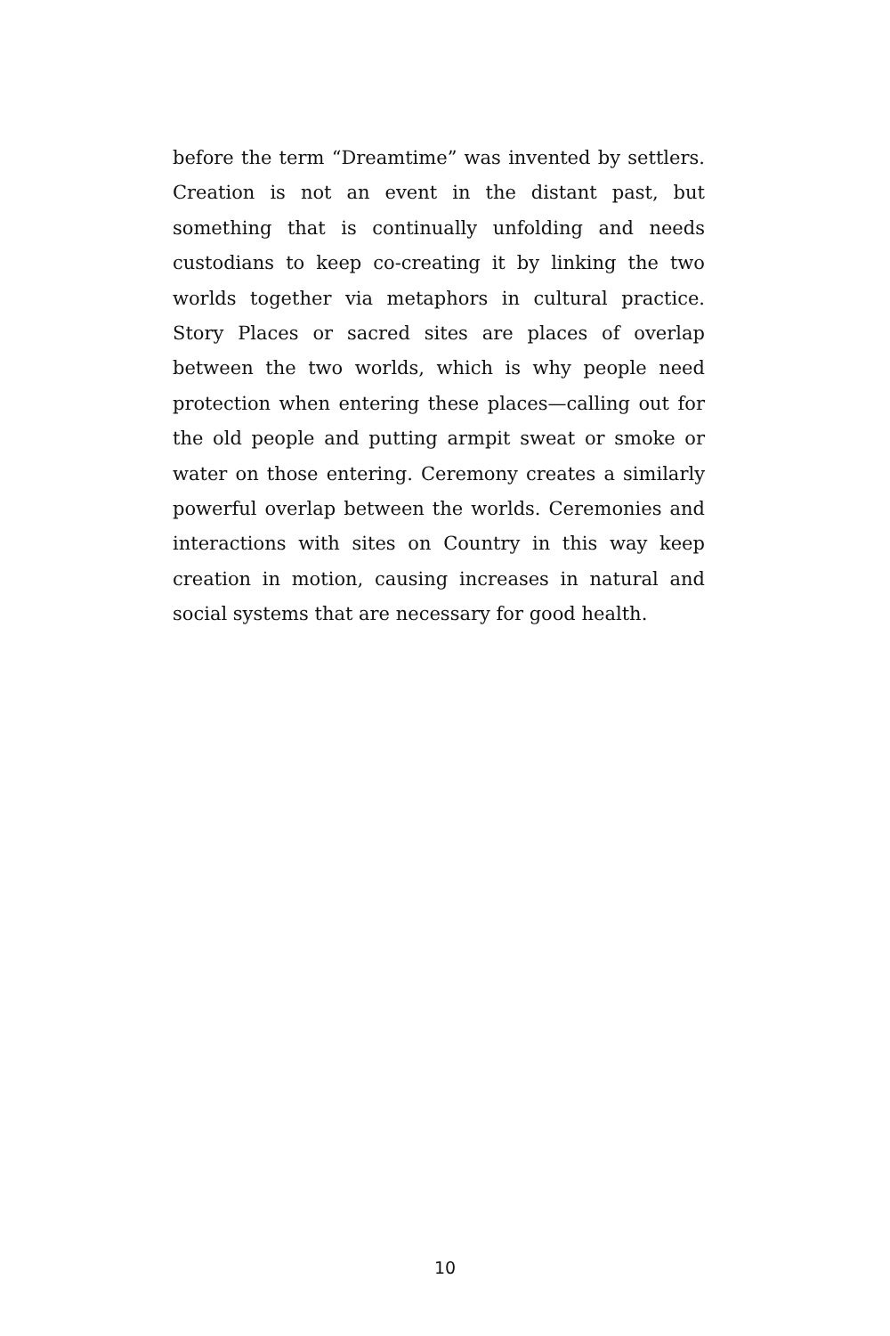before the term “Dreamtime” was invented by settlers. Creation is not an event in the distant past, but something that is continually unfolding and needs custodians to keep co-creating it by linking the two worlds together via metaphors in cultural practice. Story Places or sacred sites are places of overlap between the two worlds, which is why people need protection when entering these places—calling out for the old people and putting armpit sweat or smoke or water on those entering. Ceremony creates a similarly powerful overlap between the worlds. Ceremonies and interactions with sites on Country in this way keep creation in motion, causing increases in natural and social systems that are necessary for good health.
10